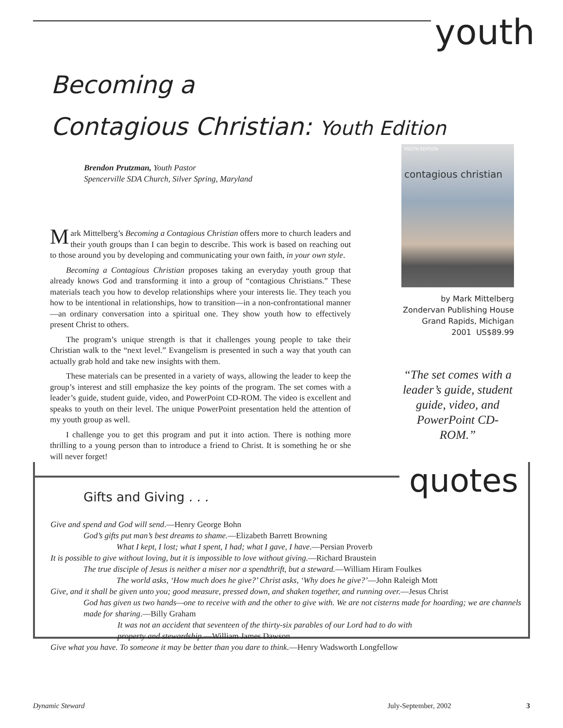youth
Becoming a
Contagious Christian: Youth Edition
Brendon Prutzman, Youth Pastor
Spencerville SDA Church, Silver Spring, Maryland
Mark Mittelberg’s Becoming a Contagious Christian offers more to church leaders and their youth groups than I can begin to describe. This work is based on reaching out to those around you by developing and communicating your own faith, in your own style.
Becoming a Contagious Christian proposes taking an everyday youth group that already knows God and transforming it into a group of “contagious Christians.” These materials teach you how to develop relationships where your interests lie. They teach you how to be intentional in relationships, how to transition—in a non-confrontational manner—an ordinary conversation into a spiritual one. They show youth how to effectively present Christ to others.
The program’s unique strength is that it challenges young people to take their Christian walk to the “next level.” Evangelism is presented in such a way that youth can actually grab hold and take new insights with them.
These materials can be presented in a variety of ways, allowing the leader to keep the group’s interest and still emphasize the key points of the program. The set comes with a leader’s guide, student guide, video, and PowerPoint CD-ROM. The video is excellent and speaks to youth on their level. The unique PowerPoint presentation held the attention of my youth group as well.
I challenge you to get this program and put it into action. There is nothing more thrilling to a young person than to introduce a friend to Christ. It is something he or she will never forget!
YOUTH EDITION
contagious christian
by Mark Mittelberg
Zondervan Publishing House
Grand Rapids, Michigan
2001 US$89.99
“The set comes with a leader’s guide, student guide, video, and PowerPoint CD-ROM.”
quotes
Gifts and Giving . . .
Give and spend and God will send.—Henry George Bohn
God’s gifts put man’s best dreams to shame.—Elizabeth Barrett Browning
What I kept, I lost; what I spent, I had; what I gave, I have.—Persian Proverb
It is possible to give without loving, but it is impossible to love without giving.—Richard Braustein
The true disciple of Jesus is neither a miser nor a spendthrift, but a steward.—William Hiram Foulkes
The world asks, ‘How much does he give?’ Christ asks, ‘Why does he give?’—John Raleigh Mott
Give, and it shall be given unto you; good measure, pressed down, and shaken together, and running over.—Jesus Christ
God has given us two hands—one to receive with and the other to give with. We are not cisterns made for hoarding; we are channels made for sharing.—Billy Graham
It was not an accident that seventeen of the thirty-six parables of our Lord had to do with property and stewardship.—William James Dawson
Give what you have. To someone it may be better than you dare to think.—Henry Wadsworth Longfellow
Dynamic Steward July-September, 2002 3